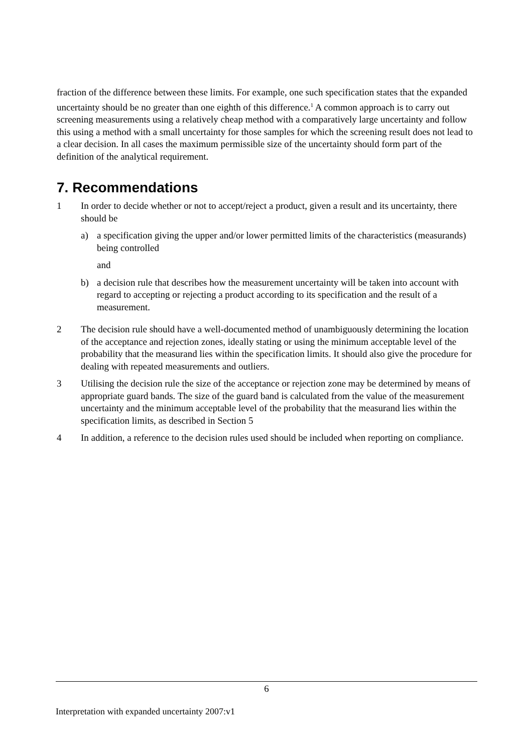fraction of the difference between these limits. For example, one such specification states that the expanded uncertainty should be no greater than one eighth of this difference.<sup>1</sup> A common approach is to carry out screening measurements using a relatively cheap method with a comparatively large uncertainty and follow this using a method with a small uncertainty for those samples for which the screening result does not lead to a clear decision. In all cases the maximum permissible size of the uncertainty should form part of the definition of the analytical requirement.
7. Recommendations
1 In order to decide whether or not to accept/reject a product, given a result and its uncertainty, there should be
a) a specification giving the upper and/or lower permitted limits of the characteristics (measurands) being controlled
and
b) a decision rule that describes how the measurement uncertainty will be taken into account with regard to accepting or rejecting a product according to its specification and the result of a measurement.
2 The decision rule should have a well-documented method of unambiguously determining the location of the acceptance and rejection zones, ideally stating or using the minimum acceptable level of the probability that the measurand lies within the specification limits. It should also give the procedure for dealing with repeated measurements and outliers.
3 Utilising the decision rule the size of the acceptance or rejection zone may be determined by means of appropriate guard bands. The size of the guard band is calculated from the value of the measurement uncertainty and the minimum acceptable level of the probability that the measurand lies within the specification limits, as described in Section 5
4 In addition, a reference to the decision rules used should be included when reporting on compliance.
6
Interpretation with expanded uncertainty 2007:v1